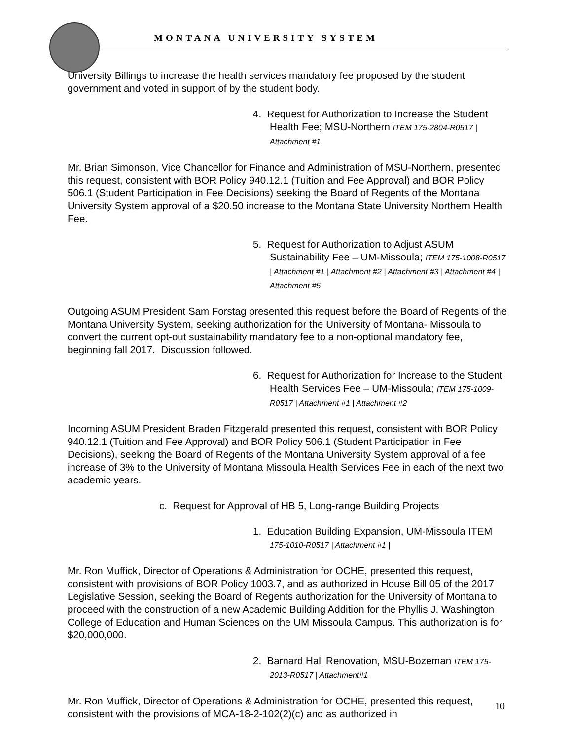MONTANA UNIVERSITY SYSTEM
University Billings to increase the health services mandatory fee proposed by the student government and voted in support of by the student body.
4. Request for Authorization to Increase the Student Health Fee; MSU-Northern ITEM 175-2804-R0517 | Attachment #1
Mr. Brian Simonson, Vice Chancellor for Finance and Administration of MSU-Northern, presented this request, consistent with BOR Policy 940.12.1 (Tuition and Fee Approval) and BOR Policy 506.1 (Student Participation in Fee Decisions) seeking the Board of Regents of the Montana University System approval of a $20.50 increase to the Montana State University Northern Health Fee.
5. Request for Authorization to Adjust ASUM Sustainability Fee – UM-Missoula; ITEM 175-1008-R0517 | Attachment #1 | Attachment #2 | Attachment #3 | Attachment #4 | Attachment #5
Outgoing ASUM President Sam Forstag presented this request before the Board of Regents of the Montana University System, seeking authorization for the University of Montana- Missoula to convert the current opt-out sustainability mandatory fee to a non-optional mandatory fee, beginning fall 2017. Discussion followed.
6. Request for Authorization for Increase to the Student Health Services Fee – UM-Missoula; ITEM 175-1009-R0517 | Attachment #1 | Attachment #2
Incoming ASUM President Braden Fitzgerald presented this request, consistent with BOR Policy 940.12.1 (Tuition and Fee Approval) and BOR Policy 506.1 (Student Participation in Fee Decisions), seeking the Board of Regents of the Montana University System approval of a fee increase of 3% to the University of Montana Missoula Health Services Fee in each of the next two academic years.
c. Request for Approval of HB 5, Long-range Building Projects
1. Education Building Expansion, UM-Missoula ITEM 175-1010-R0517 | Attachment #1 |
Mr. Ron Muffick, Director of Operations & Administration for OCHE, presented this request, consistent with provisions of BOR Policy 1003.7, and as authorized in House Bill 05 of the 2017 Legislative Session, seeking the Board of Regents authorization for the University of Montana to proceed with the construction of a new Academic Building Addition for the Phyllis J. Washington College of Education and Human Sciences on the UM Missoula Campus. This authorization is for $20,000,000.
2. Barnard Hall Renovation, MSU-Bozeman ITEM 175-2013-R0517 | Attachment#1
Mr. Ron Muffick, Director of Operations & Administration for OCHE, presented this request, consistent with the provisions of MCA-18-2-102(2)(c) and as authorized in
10